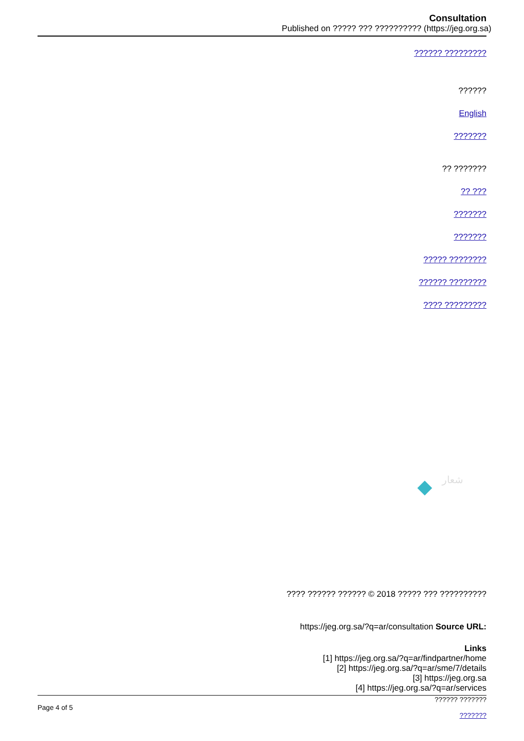Consultation
Published on ????? ??? ?????????? (https://jeg.org.sa)
?????? ?????????
??????
English
???????
?? ???????
?? ???
???????
???????
????? ????????
?????? ????????
???? ?????????
شعار
???? ?????? ?????? © 2018 ????? ??? ??????????
https://jeg.org.sa/?q=ar/consultation Source URL:
Links
[1] https://jeg.org.sa/?q=ar/findpartner/home
[2] https://jeg.org.sa/?q=ar/sme/7/details
[3] https://jeg.org.sa
[4] https://jeg.org.sa/?q=ar/services
Page 4 of 5?????? ???????
???????